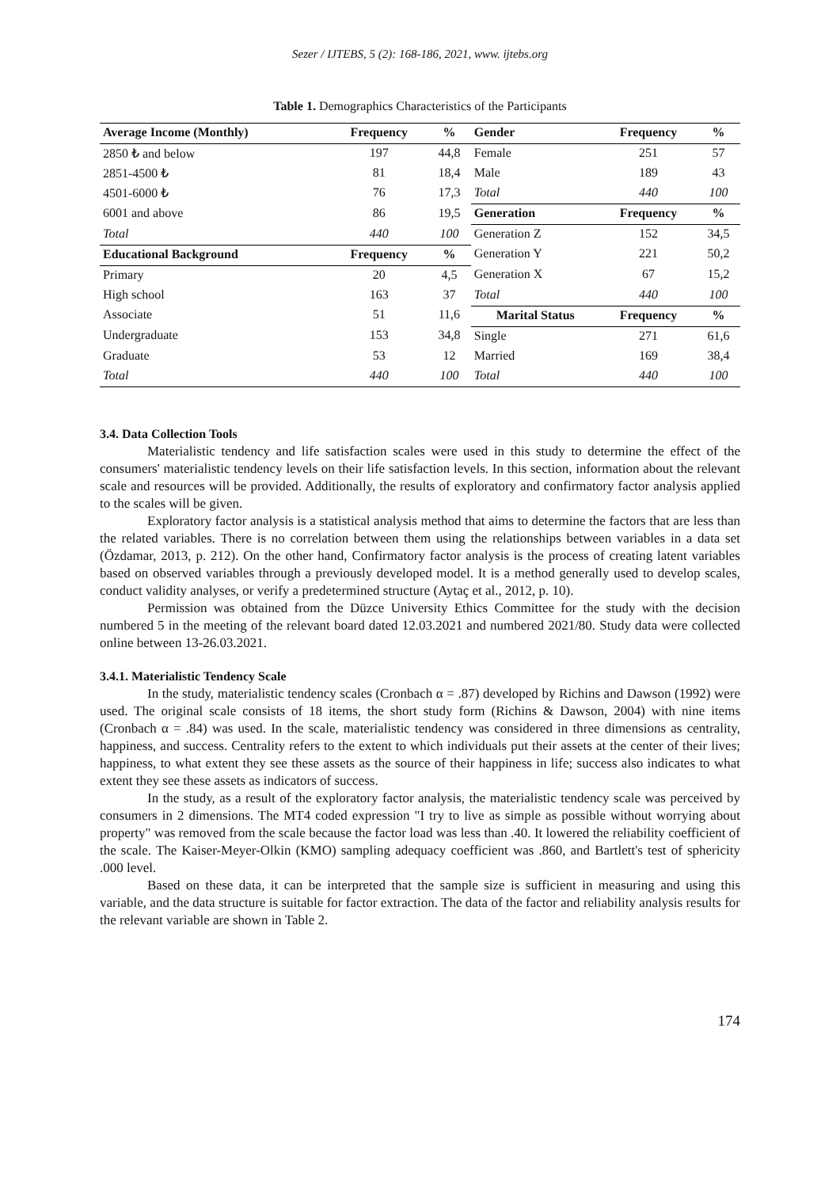Sezer / IJTEBS, 5 (2): 168-186, 2021, www. ijtebs.org
Table 1. Demographics Characteristics of the Participants
| Average Income (Monthly) | Frequency | % | Gender | Frequency | % |
| --- | --- | --- | --- | --- | --- |
| 2850 ₺ and below | 197 | 44,8 | Female | 251 | 57 |
| 2851-4500 ₺ | 81 | 18,4 | Male | 189 | 43 |
| 4501-6000 ₺ | 76 | 17,3 | Total | 440 | 100 |
| 6001 and above | 86 | 19,5 | Generation | Frequency | % |
| Total | 440 | 100 | Generation Z | 152 | 34,5 |
| Educational Background | Frequency | % | Generation Y | 221 | 50,2 |
| Primary | 20 | 4,5 | Generation X | 67 | 15,2 |
| High school | 163 | 37 | Total | 440 | 100 |
| Associate | 51 | 11,6 | Marital Status | Frequency | % |
| Undergraduate | 153 | 34,8 | Single | 271 | 61,6 |
| Graduate | 53 | 12 | Married | 169 | 38,4 |
| Total | 440 | 100 | Total | 440 | 100 |
3.4. Data Collection Tools
Materialistic tendency and life satisfaction scales were used in this study to determine the effect of the consumers' materialistic tendency levels on their life satisfaction levels. In this section, information about the relevant scale and resources will be provided. Additionally, the results of exploratory and confirmatory factor analysis applied to the scales will be given.
Exploratory factor analysis is a statistical analysis method that aims to determine the factors that are less than the related variables. There is no correlation between them using the relationships between variables in a data set (Özdamar, 2013, p. 212). On the other hand, Confirmatory factor analysis is the process of creating latent variables based on observed variables through a previously developed model. It is a method generally used to develop scales, conduct validity analyses, or verify a predetermined structure (Aytaç et al., 2012, p. 10).
Permission was obtained from the Düzce University Ethics Committee for the study with the decision numbered 5 in the meeting of the relevant board dated 12.03.2021 and numbered 2021/80. Study data were collected online between 13-26.03.2021.
3.4.1. Materialistic Tendency Scale
In the study, materialistic tendency scales (Cronbach α = .87) developed by Richins and Dawson (1992) were used. The original scale consists of 18 items, the short study form (Richins & Dawson, 2004) with nine items (Cronbach α = .84) was used. In the scale, materialistic tendency was considered in three dimensions as centrality, happiness, and success. Centrality refers to the extent to which individuals put their assets at the center of their lives; happiness, to what extent they see these assets as the source of their happiness in life; success also indicates to what extent they see these assets as indicators of success.
In the study, as a result of the exploratory factor analysis, the materialistic tendency scale was perceived by consumers in 2 dimensions. The MT4 coded expression "I try to live as simple as possible without worrying about property" was removed from the scale because the factor load was less than .40. It lowered the reliability coefficient of the scale. The Kaiser-Meyer-Olkin (KMO) sampling adequacy coefficient was .860, and Bartlett's test of sphericity .000 level.
Based on these data, it can be interpreted that the sample size is sufficient in measuring and using this variable, and the data structure is suitable for factor extraction. The data of the factor and reliability analysis results for the relevant variable are shown in Table 2.
174